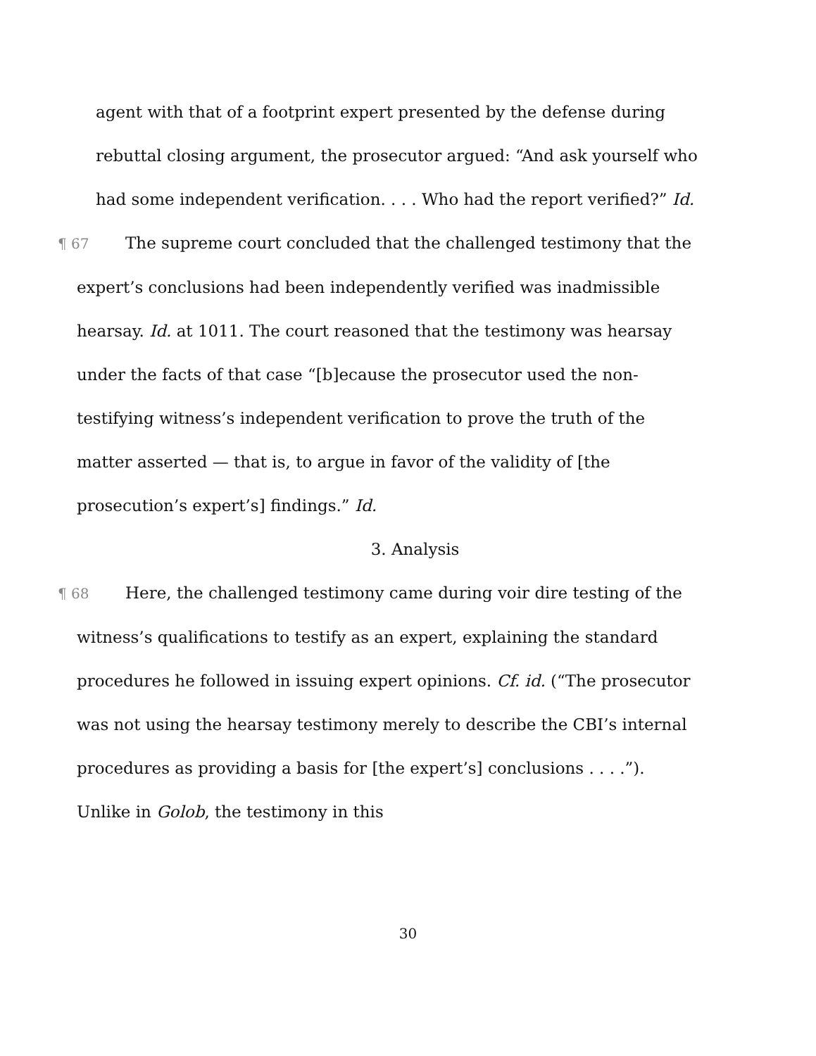agent with that of a footprint expert presented by the defense during rebuttal closing argument, the prosecutor argued: “And ask yourself who had some independent verification. . . . Who had the report verified?” Id.
¶ 67 The supreme court concluded that the challenged testimony that the expert’s conclusions had been independently verified was inadmissible hearsay. Id. at 1011. The court reasoned that the testimony was hearsay under the facts of that case “[b]ecause the prosecutor used the non-testifying witness’s independent verification to prove the truth of the matter asserted — that is, to argue in favor of the validity of [the prosecution’s expert’s] findings.” Id.
3. Analysis
¶ 68 Here, the challenged testimony came during voir dire testing of the witness’s qualifications to testify as an expert, explaining the standard procedures he followed in issuing expert opinions. Cf. id. (“The prosecutor was not using the hearsay testimony merely to describe the CBI’s internal procedures as providing a basis for [the expert’s] conclusions . . . .”). Unlike in Golob, the testimony in this
30